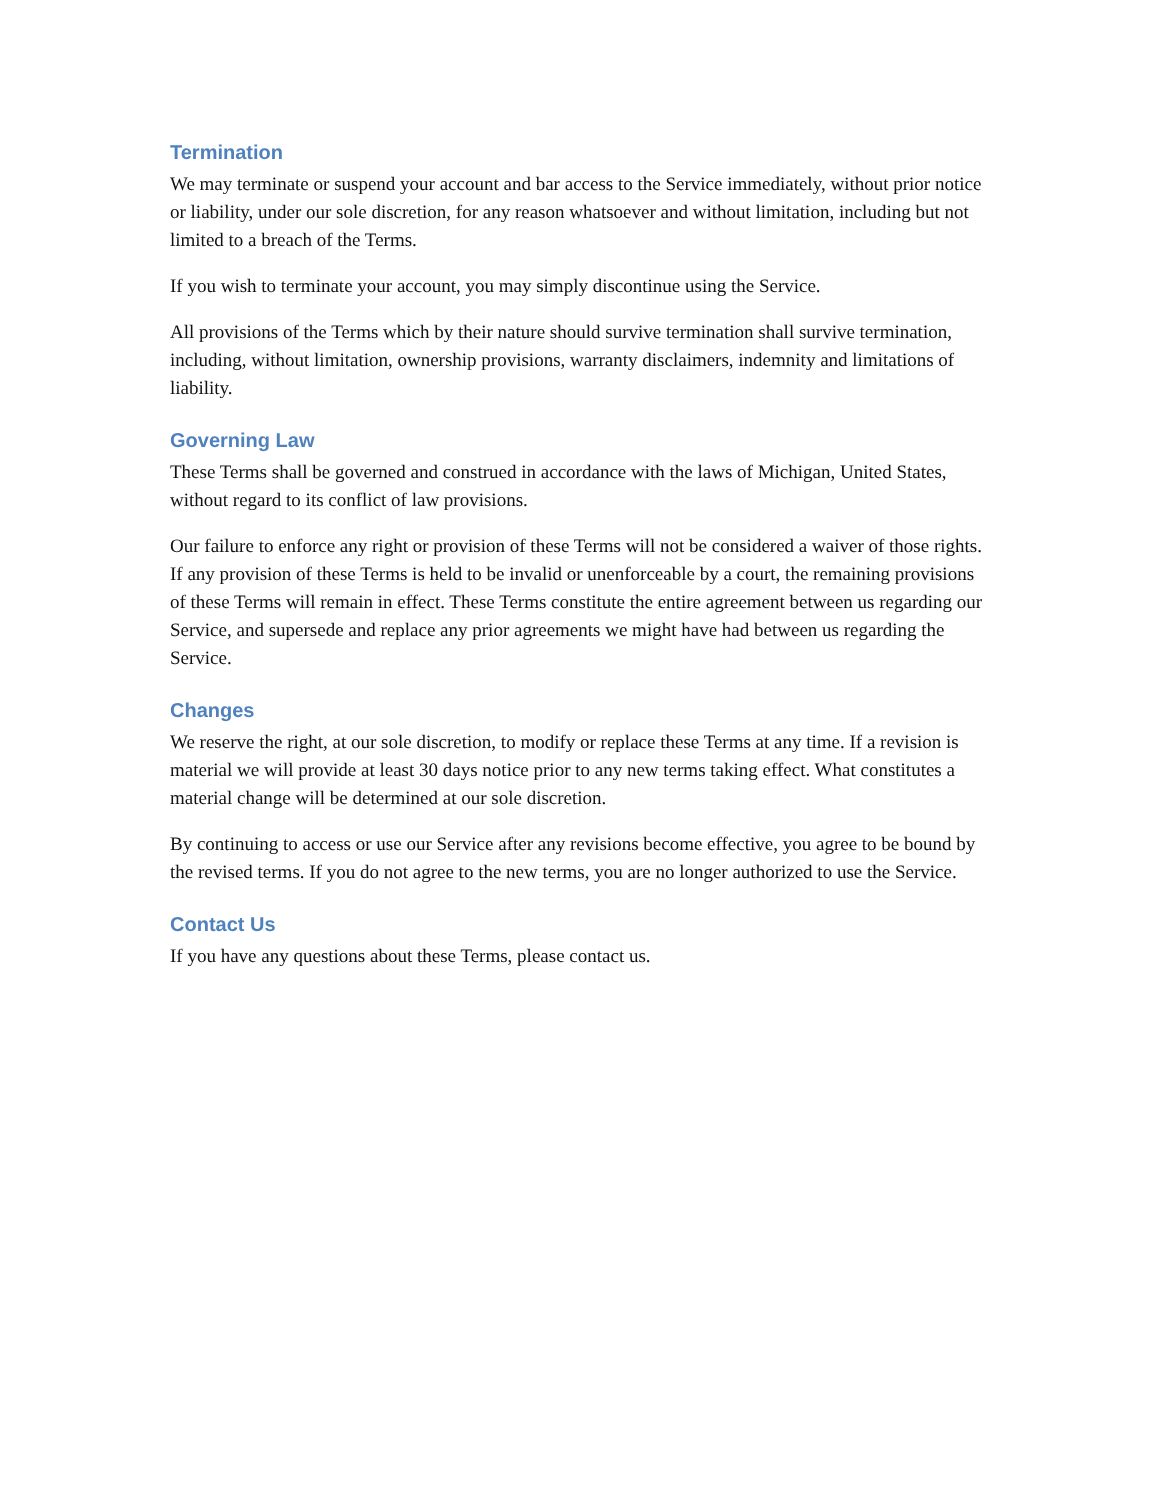Termination
We may terminate or suspend your account and bar access to the Service immediately, without prior notice or liability, under our sole discretion, for any reason whatsoever and without limitation, including but not limited to a breach of the Terms.
If you wish to terminate your account, you may simply discontinue using the Service.
All provisions of the Terms which by their nature should survive termination shall survive termination, including, without limitation, ownership provisions, warranty disclaimers, indemnity and limitations of liability.
Governing Law
These Terms shall be governed and construed in accordance with the laws of Michigan, United States, without regard to its conflict of law provisions.
Our failure to enforce any right or provision of these Terms will not be considered a waiver of those rights. If any provision of these Terms is held to be invalid or unenforceable by a court, the remaining provisions of these Terms will remain in effect. These Terms constitute the entire agreement between us regarding our Service, and supersede and replace any prior agreements we might have had between us regarding the Service.
Changes
We reserve the right, at our sole discretion, to modify or replace these Terms at any time. If a revision is material we will provide at least 30 days notice prior to any new terms taking effect. What constitutes a material change will be determined at our sole discretion.
By continuing to access or use our Service after any revisions become effective, you agree to be bound by the revised terms. If you do not agree to the new terms, you are no longer authorized to use the Service.
Contact Us
If you have any questions about these Terms, please contact us.